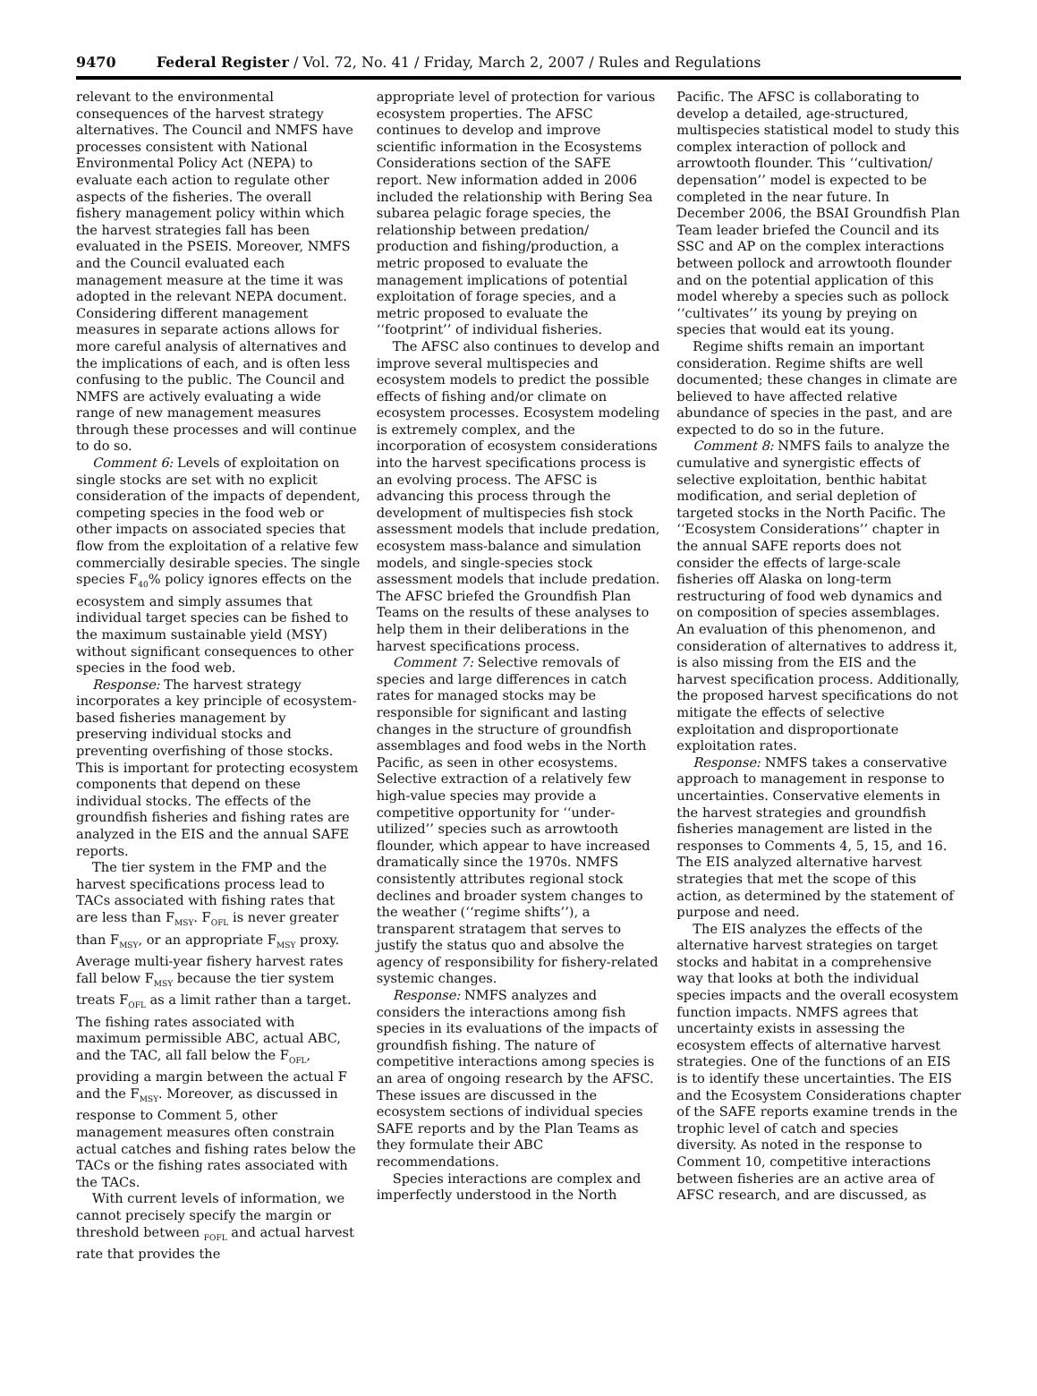9470 Federal Register / Vol. 72, No. 41 / Friday, March 2, 2007 / Rules and Regulations
relevant to the environmental consequences of the harvest strategy alternatives. The Council and NMFS have processes consistent with National Environmental Policy Act (NEPA) to evaluate each action to regulate other aspects of the fisheries. The overall fishery management policy within which the harvest strategies fall has been evaluated in the PSEIS. Moreover, NMFS and the Council evaluated each management measure at the time it was adopted in the relevant NEPA document. Considering different management measures in separate actions allows for more careful analysis of alternatives and the implications of each, and is often less confusing to the public. The Council and NMFS are actively evaluating a wide range of new management measures through these processes and will continue to do so.
Comment 6: Levels of exploitation on single stocks are set with no explicit consideration of the impacts of dependent, competing species in the food web or other impacts on associated species that flow from the exploitation of a relative few commercially desirable species. The single species F<sub>40</sub>% policy ignores effects on the ecosystem and simply assumes that individual target species can be fished to the maximum sustainable yield (MSY) without significant consequences to other species in the food web.
Response: The harvest strategy incorporates a key principle of ecosystem-based fisheries management by preserving individual stocks and preventing overfishing of those stocks. This is important for protecting ecosystem components that depend on these individual stocks. The effects of the groundfish fisheries and fishing rates are analyzed in the EIS and the annual SAFE reports.
The tier system in the FMP and the harvest specifications process lead to TACs associated with fishing rates that are less than F<sub>MSY</sub>. F<sub>OFL</sub> is never greater than F<sub>MSY</sub>, or an appropriate F<sub>MSY</sub> proxy. Average multi-year fishery harvest rates fall below F<sub>MSY</sub> because the tier system treats F<sub>OFL</sub> as a limit rather than a target. The fishing rates associated with maximum permissible ABC, actual ABC, and the TAC, all fall below the F<sub>OFL</sub>, providing a margin between the actual F and the F<sub>MSY</sub>. Moreover, as discussed in response to Comment 5, other management measures often constrain actual catches and fishing rates below the TACs or the fishing rates associated with the TACs.
With current levels of information, we cannot precisely specify the margin or threshold between <sub>FOFL</sub> and actual harvest rate that provides the
appropriate level of protection for various ecosystem properties. The AFSC continues to develop and improve scientific information in the Ecosystems Considerations section of the SAFE report. New information added in 2006 included the relationship with Bering Sea subarea pelagic forage species, the relationship between predation/ production and fishing/production, a metric proposed to evaluate the management implications of potential exploitation of forage species, and a metric proposed to evaluate the ‘‘footprint’’ of individual fisheries.
The AFSC also continues to develop and improve several multispecies and ecosystem models to predict the possible effects of fishing and/or climate on ecosystem processes. Ecosystem modeling is extremely complex, and the incorporation of ecosystem considerations into the harvest specifications process is an evolving process. The AFSC is advancing this process through the development of multispecies fish stock assessment models that include predation, ecosystem mass-balance and simulation models, and single-species stock assessment models that include predation. The AFSC briefed the Groundfish Plan Teams on the results of these analyses to help them in their deliberations in the harvest specifications process.
Comment 7: Selective removals of species and large differences in catch rates for managed stocks may be responsible for significant and lasting changes in the structure of groundfish assemblages and food webs in the North Pacific, as seen in other ecosystems. Selective extraction of a relatively few high-value species may provide a competitive opportunity for ‘‘under-utilized’’ species such as arrowtooth flounder, which appear to have increased dramatically since the 1970s. NMFS consistently attributes regional stock declines and broader system changes to the weather (‘‘regime shifts’’), a transparent stratagem that serves to justify the status quo and absolve the agency of responsibility for fishery-related systemic changes.
Response: NMFS analyzes and considers the interactions among fish species in its evaluations of the impacts of groundfish fishing. The nature of competitive interactions among species is an area of ongoing research by the AFSC. These issues are discussed in the ecosystem sections of individual species SAFE reports and by the Plan Teams as they formulate their ABC recommendations.
Species interactions are complex and imperfectly understood in the North
Pacific. The AFSC is collaborating to develop a detailed, age-structured, multispecies statistical model to study this complex interaction of pollock and arrowtooth flounder. This ‘‘cultivation/ depensation’’ model is expected to be completed in the near future. In December 2006, the BSAI Groundfish Plan Team leader briefed the Council and its SSC and AP on the complex interactions between pollock and arrowtooth flounder and on the potential application of this model whereby a species such as pollock ‘‘cultivates’’ its young by preying on species that would eat its young.
Regime shifts remain an important consideration. Regime shifts are well documented; these changes in climate are believed to have affected relative abundance of species in the past, and are expected to do so in the future.
Comment 8: NMFS fails to analyze the cumulative and synergistic effects of selective exploitation, benthic habitat modification, and serial depletion of targeted stocks in the North Pacific. The ‘‘Ecosystem Considerations’’ chapter in the annual SAFE reports does not consider the effects of large-scale fisheries off Alaska on long-term restructuring of food web dynamics and on composition of species assemblages. An evaluation of this phenomenon, and consideration of alternatives to address it, is also missing from the EIS and the harvest specification process. Additionally, the proposed harvest specifications do not mitigate the effects of selective exploitation and disproportionate exploitation rates.
Response: NMFS takes a conservative approach to management in response to uncertainties. Conservative elements in the harvest strategies and groundfish fisheries management are listed in the responses to Comments 4, 5, 15, and 16. The EIS analyzed alternative harvest strategies that met the scope of this action, as determined by the statement of purpose and need.
The EIS analyzes the effects of the alternative harvest strategies on target stocks and habitat in a comprehensive way that looks at both the individual species impacts and the overall ecosystem function impacts. NMFS agrees that uncertainty exists in assessing the ecosystem effects of alternative harvest strategies. One of the functions of an EIS is to identify these uncertainties. The EIS and the Ecosystem Considerations chapter of the SAFE reports examine trends in the trophic level of catch and species diversity. As noted in the response to Comment 10, competitive interactions between fisheries are an active area of AFSC research, and are discussed, as